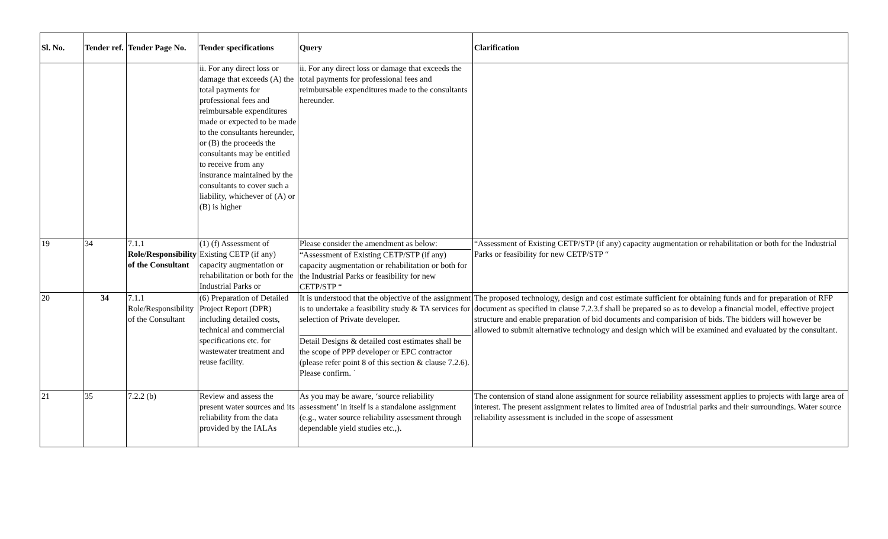| Sl. No. | Tender ref. | Tender Page No. | Tender specifications | Query | Clarification |
| --- | --- | --- | --- | --- | --- |
| | | | ii. For any direct loss or damage that exceeds (A) the total payments for professional fees and reimbursable expenditures made or expected to be made to the consultants hereunder, or (B) the proceeds the consultants may be entitled to receive from any insurance maintained by the consultants to cover such a liability, whichever of (A) or (B) is higher | ii. For any direct loss or damage that exceeds the total payments for professional fees and reimbursable expenditures made to the consultants hereunder. | |
| 19 | 34 | 7.1.1 Role/Responsibility of the Consultant | (1) (f) Assessment of Existing CETP (if any) capacity augmentation or rehabilitation or both for the Industrial Parks or | Please consider the amendment as below: “Assessment of Existing CETP/STP (if any) capacity augmentation or rehabilitation or both for the Industrial Parks or feasibility for new CETP/STP “ | “Assessment of Existing CETP/STP (if any) capacity augmentation or rehabilitation or both for the Industrial Parks or feasibility for new CETP/STP “ |
| 20 | 34 | 7.1.1 Role/Responsibility of the Consultant | (6) Preparation of Detailed Project Report (DPR) including detailed costs, technical and commercial specifications etc. for wastewater treatment and reuse facility. | It is understood that the objective of the assignment is to undertake a feasibility study & TA services for selection of Private developer. Detail Designs & detailed cost estimates shall be the scope of PPP developer or EPC contractor (please refer point 8 of this section & clause 7.2.6). Please confirm. ` | The proposed technology, design and cost estimate sufficient for obtaining funds and for preparation of RFP document as specified in clause 7.2.3.f shall be prepared so as to develop a financial model, effective project structure and enable preparation of bid documents and comparision of bids. The bidders will however be allowed to submit alternative technology and design which will be examined and evaluated by the consultant. |
| 21 | 35 | 7.2.2 (b) | Review and assess the present water sources and its reliability from the data provided by the IALAs | As you may be aware, ‘source reliability assessment’ in itself is a standalone assignment (e.g., water source reliability assessment through dependable yield studies etc.,). | The contension of stand alone assignment for source reliability assessment applies to projects with large area of interest. The present assignment relates to limited area of Industrial parks and their surroundings. Water source reliability assessment is included in the scope of assessment |